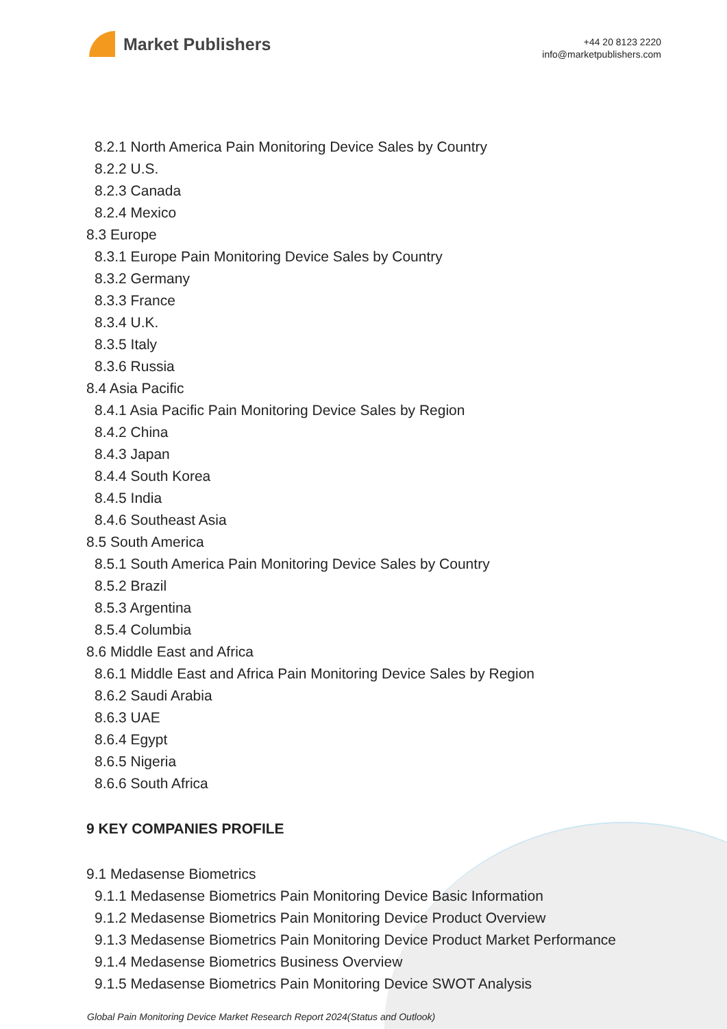Market Publishers
+44 20 8123 2220
info@marketpublishers.com
8.2.1 North America Pain Monitoring Device Sales by Country
8.2.2 U.S.
8.2.3 Canada
8.2.4 Mexico
8.3 Europe
8.3.1 Europe Pain Monitoring Device Sales by Country
8.3.2 Germany
8.3.3 France
8.3.4 U.K.
8.3.5 Italy
8.3.6 Russia
8.4 Asia Pacific
8.4.1 Asia Pacific Pain Monitoring Device Sales by Region
8.4.2 China
8.4.3 Japan
8.4.4 South Korea
8.4.5 India
8.4.6 Southeast Asia
8.5 South America
8.5.1 South America Pain Monitoring Device Sales by Country
8.5.2 Brazil
8.5.3 Argentina
8.5.4 Columbia
8.6 Middle East and Africa
8.6.1 Middle East and Africa Pain Monitoring Device Sales by Region
8.6.2 Saudi Arabia
8.6.3 UAE
8.6.4 Egypt
8.6.5 Nigeria
8.6.6 South Africa
9 KEY COMPANIES PROFILE
9.1 Medasense Biometrics
9.1.1 Medasense Biometrics Pain Monitoring Device Basic Information
9.1.2 Medasense Biometrics Pain Monitoring Device Product Overview
9.1.3 Medasense Biometrics Pain Monitoring Device Product Market Performance
9.1.4 Medasense Biometrics Business Overview
9.1.5 Medasense Biometrics Pain Monitoring Device SWOT Analysis
Global Pain Monitoring Device Market Research Report 2024(Status and Outlook)